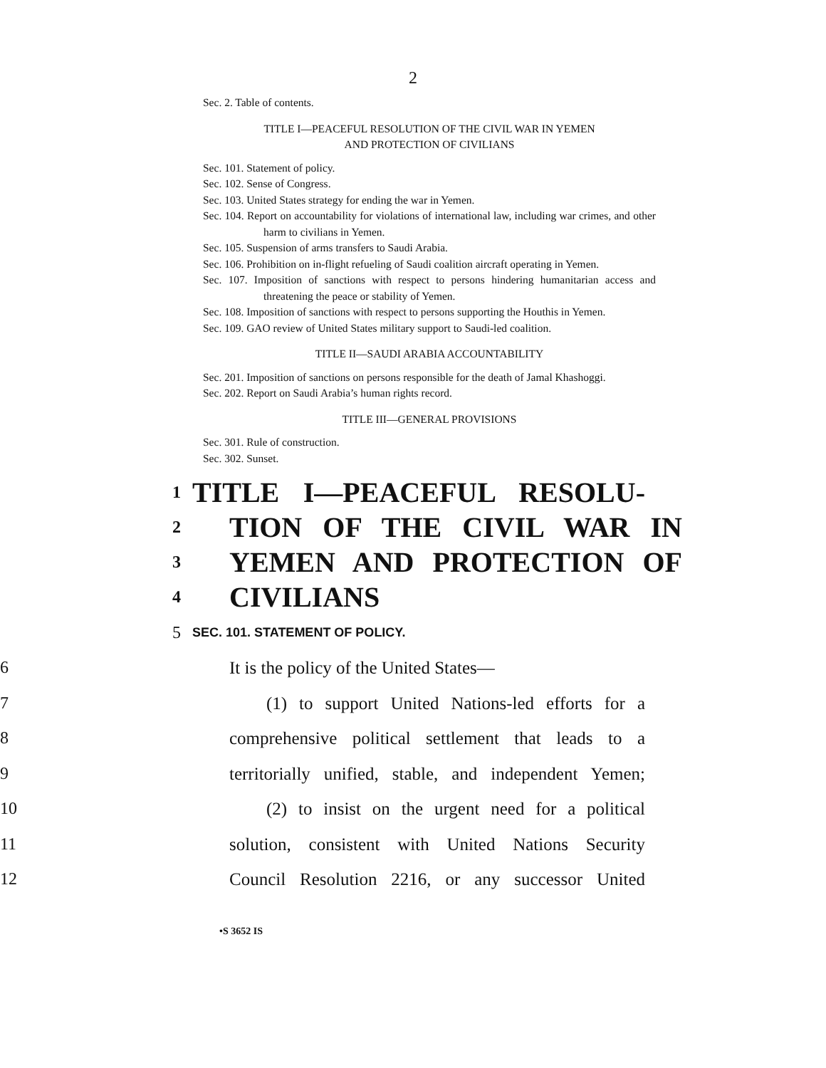2
Sec. 2. Table of contents.
TITLE I—PEACEFUL RESOLUTION OF THE CIVIL WAR IN YEMEN
AND PROTECTION OF CIVILIANS
Sec. 101. Statement of policy.
Sec. 102. Sense of Congress.
Sec. 103. United States strategy for ending the war in Yemen.
Sec. 104. Report on accountability for violations of international law, including war crimes, and other harm to civilians in Yemen.
Sec. 105. Suspension of arms transfers to Saudi Arabia.
Sec. 106. Prohibition on in-flight refueling of Saudi coalition aircraft operating in Yemen.
Sec. 107. Imposition of sanctions with respect to persons hindering humanitarian access and threatening the peace or stability of Yemen.
Sec. 108. Imposition of sanctions with respect to persons supporting the Houthis in Yemen.
Sec. 109. GAO review of United States military support to Saudi-led coalition.
TITLE II—SAUDI ARABIA ACCOUNTABILITY
Sec. 201. Imposition of sanctions on persons responsible for the death of Jamal Khashoggi.
Sec. 202. Report on Saudi Arabia’s human rights record.
TITLE III—GENERAL PROVISIONS
Sec. 301. Rule of construction.
Sec. 302. Sunset.
1 TITLE I—PEACEFUL RESOLU-
2 TION OF THE CIVIL WAR IN
3 YEMEN AND PROTECTION OF
4 CIVILIANS
5 SEC. 101. STATEMENT OF POLICY.
6 It is the policy of the United States—
7 (1) to support United Nations-led efforts for a
8 comprehensive political settlement that leads to a
9 territorially unified, stable, and independent Yemen;
10 (2) to insist on the urgent need for a political
11 solution, consistent with United Nations Security
12 Council Resolution 2216, or any successor United
•S 3652 IS